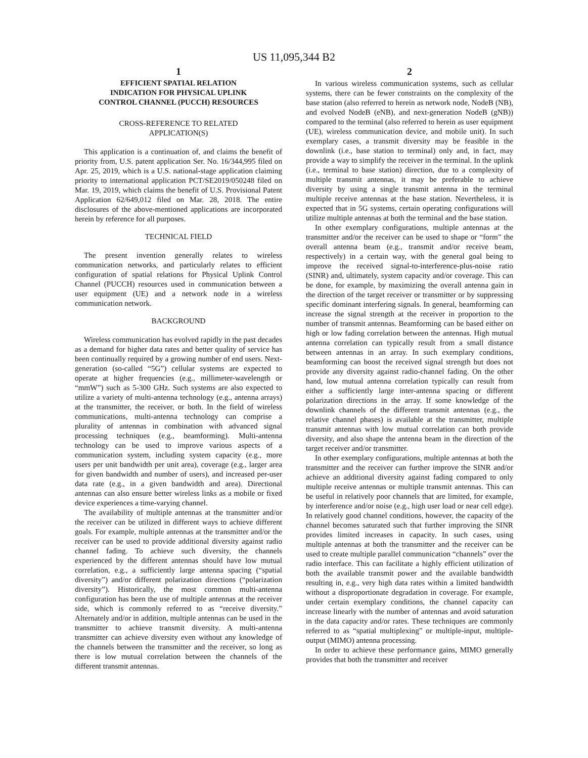US 11,095,344 B2
1
EFFICIENT SPATIAL RELATION
INDICATION FOR PHYSICAL UPLINK
CONTROL CHANNEL (PUCCH) RESOURCES
CROSS-REFERENCE TO RELATED
APPLICATION(S)
This application is a continuation of, and claims the benefit of priority from, U.S. patent application Ser. No. 16/344,995 filed on Apr. 25, 2019, which is a U.S. national-stage application claiming priority to international application PCT/SE2019/050248 filed on Mar. 19, 2019, which claims the benefit of U.S. Provisional Patent Application 62/649,012 filed on Mar. 28, 2018. The entire disclosures of the above-mentioned applications are incorporated herein by reference for all purposes.
TECHNICAL FIELD
The present invention generally relates to wireless communication networks, and particularly relates to efficient configuration of spatial relations for Physical Uplink Control Channel (PUCCH) resources used in communication between a user equipment (UE) and a network node in a wireless communication network.
BACKGROUND
Wireless communication has evolved rapidly in the past decades as a demand for higher data rates and better quality of service has been continually required by a growing number of end users. Next-generation (so-called “5G”) cellular systems are expected to operate at higher frequencies (e.g., millimeter-wavelength or “mmW”) such as 5-300 GHz. Such systems are also expected to utilize a variety of multi-antenna technology (e.g., antenna arrays) at the transmitter, the receiver, or both. In the field of wireless communications, multi-antenna technology can comprise a plurality of antennas in combination with advanced signal processing techniques (e.g., beamforming). Multi-antenna technology can be used to improve various aspects of a communication system, including system capacity (e.g., more users per unit bandwidth per unit area), coverage (e.g., larger area for given bandwidth and number of users), and increased per-user data rate (e.g., in a given bandwidth and area). Directional antennas can also ensure better wireless links as a mobile or fixed device experiences a time-varying channel.
The availability of multiple antennas at the transmitter and/or the receiver can be utilized in different ways to achieve different goals. For example, multiple antennas at the transmitter and/or the receiver can be used to provide additional diversity against radio channel fading. To achieve such diversity, the channels experienced by the different antennas should have low mutual correlation, e.g., a sufficiently large antenna spacing (“spatial diversity”) and/or different polarization directions (“polarization diversity”). Historically, the most common multi-antenna configuration has been the use of multiple antennas at the receiver side, which is commonly referred to as “receive diversity.” Alternately and/or in addition, multiple antennas can be used in the transmitter to achieve transmit diversity. A multi-antenna transmitter can achieve diversity even without any knowledge of the channels between the transmitter and the receiver, so long as there is low mutual correlation between the channels of the different transmit antennas.
2
In various wireless communication systems, such as cellular systems, there can be fewer constraints on the complexity of the base station (also referred to herein as network node, NodeB (NB), and evolved NodeB (eNB), and next-generation NodeB (gNB)) compared to the terminal (also referred to herein as user equipment (UE), wireless communication device, and mobile unit). In such exemplary cases, a transmit diversity may be feasible in the downlink (i.e., base station to terminal) only and, in fact, may provide a way to simplify the receiver in the terminal. In the uplink (i.e., terminal to base station) direction, due to a complexity of multiple transmit antennas, it may be preferable to achieve diversity by using a single transmit antenna in the terminal multiple receive antennas at the base station. Nevertheless, it is expected that in 5G systems, certain operating configurations will utilize multiple antennas at both the terminal and the base station.
In other exemplary configurations, multiple antennas at the transmitter and/or the receiver can be used to shape or “form” the overall antenna beam (e.g., transmit and/or receive beam, respectively) in a certain way, with the general goal being to improve the received signal-to-interference-plus-noise ratio (SINR) and, ultimately, system capacity and/or coverage. This can be done, for example, by maximizing the overall antenna gain in the direction of the target receiver or transmitter or by suppressing specific dominant interfering signals. In general, beamforming can increase the signal strength at the receiver in proportion to the number of transmit antennas. Beamforming can be based either on high or low fading correlation between the antennas. High mutual antenna correlation can typically result from a small distance between antennas in an array. In such exemplary conditions, beamforming can boost the received signal strength but does not provide any diversity against radio-channel fading. On the other hand, low mutual antenna correlation typically can result from either a sufficiently large inter-antenna spacing or different polarization directions in the array. If some knowledge of the downlink channels of the different transmit antennas (e.g., the relative channel phases) is available at the transmitter, multiple transmit antennas with low mutual correlation can both provide diversity, and also shape the antenna beam in the direction of the target receiver and/or transmitter.
In other exemplary configurations, multiple antennas at both the transmitter and the receiver can further improve the SINR and/or achieve an additional diversity against fading compared to only multiple receive antennas or multiple transmit antennas. This can be useful in relatively poor channels that are limited, for example, by interference and/or noise (e.g., high user load or near cell edge). In relatively good channel conditions, however, the capacity of the channel becomes saturated such that further improving the SINR provides limited increases in capacity. In such cases, using multiple antennas at both the transmitter and the receiver can be used to create multiple parallel communication “channels” over the radio interface. This can facilitate a highly efficient utilization of both the available transmit power and the available bandwidth resulting in, e.g., very high data rates within a limited bandwidth without a disproportionate degradation in coverage. For example, under certain exemplary conditions, the channel capacity can increase linearly with the number of antennas and avoid saturation in the data capacity and/or rates. These techniques are commonly referred to as “spatial multiplexing” or multiple-input, multiple-output (MIMO) antenna processing.
In order to achieve these performance gains, MIMO generally provides that both the transmitter and receiver